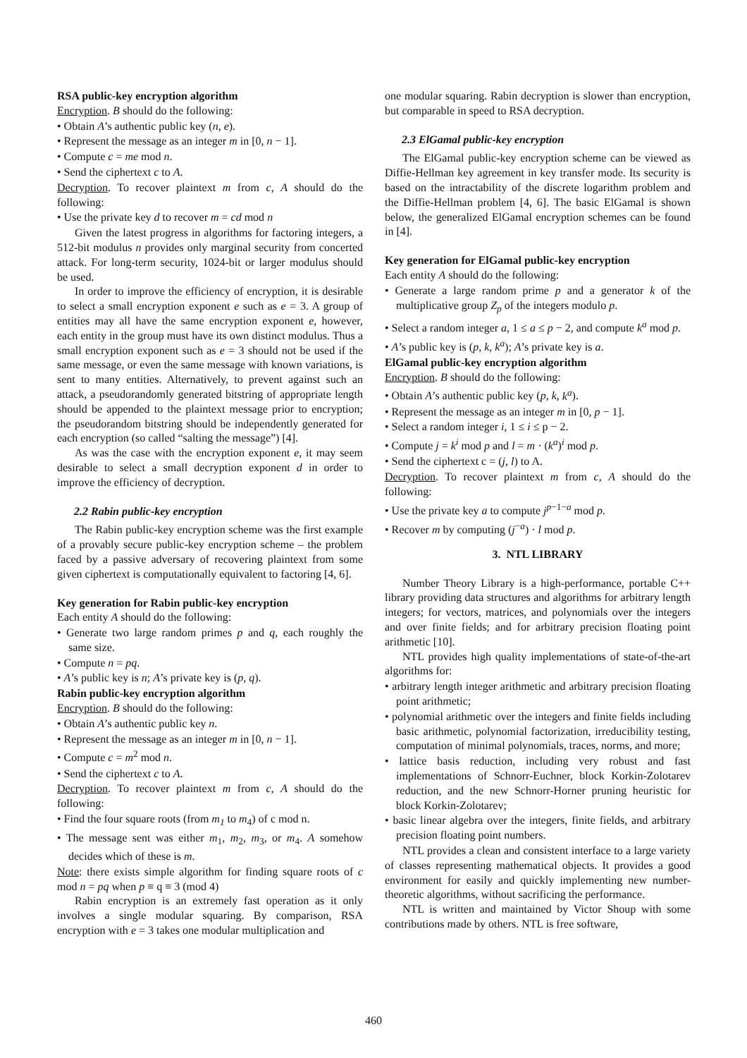RSA public-key encryption algorithm
Encryption. B should do the following:
• Obtain A’s authentic public key (n, e).
• Represent the message as an integer m in [0, n − 1].
• Compute c = me mod n.
• Send the ciphertext c to A.
Decryption. To recover plaintext m from c, A should do the following:
• Use the private key d to recover m = cd mod n
Given the latest progress in algorithms for factoring integers, a 512-bit modulus n provides only marginal security from concerted attack. For long-term security, 1024-bit or larger modulus should be used.
In order to improve the efficiency of encryption, it is desirable to select a small encryption exponent e such as e = 3. A group of entities may all have the same encryption exponent e, however, each entity in the group must have its own distinct modulus. Thus a small encryption exponent such as e = 3 should not be used if the same message, or even the same message with known variations, is sent to many entities. Alternatively, to prevent against such an attack, a pseudorandomly generated bitstring of appropriate length should be appended to the plaintext message prior to encryption; the pseudorandom bitstring should be independently generated for each encryption (so called “salting the message”) [4].
As was the case with the encryption exponent e, it may seem desirable to select a small decryption exponent d in order to improve the efficiency of decryption.
2.2 Rabin public-key encryption
The Rabin public-key encryption scheme was the first example of a provably secure public-key encryption scheme – the problem faced by a passive adversary of recovering plaintext from some given ciphertext is computationally equivalent to factoring [4, 6].
Key generation for Rabin public-key encryption
Each entity A should do the following:
• Generate two large random primes p and q, each roughly the same size.
• Compute n = pq.
• A’s public key is n; A’s private key is (p, q).
Rabin public-key encryption algorithm
Encryption. B should do the following:
• Obtain A’s authentic public key n.
• Represent the message as an integer m in [0, n − 1].
• Compute c = m<sup>2</sup> mod n.
• Send the ciphertext c to A.
Decryption. To recover plaintext m from c, A should do the following:
• Find the four square roots (from m<sub>1</sub> to m<sub>4</sub>) of c mod n.
• The message sent was either m<sub>1</sub>, m<sub>2</sub>, m<sub>3</sub>, or m<sub>4</sub>. A somehow decides which of these is m.
Note: there exists simple algorithm for finding square roots of c mod n = pq when p ≡ q ≡ 3 (mod 4)
Rabin encryption is an extremely fast operation as it only involves a single modular squaring. By comparison, RSA encryption with e = 3 takes one modular multiplication and
one modular squaring. Rabin decryption is slower than encryption, but comparable in speed to RSA decryption.
2.3 ElGamal public-key encryption
The ElGamal public-key encryption scheme can be viewed as Diffie-Hellman key agreement in key transfer mode. Its security is based on the intractability of the discrete logarithm problem and the Diffie-Hellman problem [4, 6]. The basic ElGamal is shown below, the generalized ElGamal encryption schemes can be found in [4].
Key generation for ElGamal public-key encryption
Each entity A should do the following:
• Generate a large random prime p and a generator k of the multiplicative group Z<sub>p</sub> of the integers modulo p.
• Select a random integer a, 1 ≤ a ≤ p − 2, and compute k<sup>a</sup> mod p.
• A’s public key is (p, k, k<sup>a</sup>); A’s private key is a.
ElGamal public-key encryption algorithm
Encryption. B should do the following:
• Obtain A’s authentic public key (p, k, k<sup>a</sup>).
• Represent the message as an integer m in [0, p − 1].
• Select a random integer i, 1 ≤ i ≤ p − 2.
• Compute j = k<sup>i</sup> mod p and l = m · (k<sup>a</sup>)<sup>i</sup> mod p.
• Send the ciphertext c = (j, l) to A.
Decryption. To recover plaintext m from c, A should do the following:
• Use the private key a to compute j<sup>p</sup><sup>−1−a</sup> mod p.
• Recover m by computing (j<sup>−a</sup>) · l mod p.
3. NTL LIBRARY
Number Theory Library is a high-performance, portable C++ library providing data structures and algorithms for arbitrary length integers; for vectors, matrices, and polynomials over the integers and over finite fields; and for arbitrary precision floating point arithmetic [10].
NTL provides high quality implementations of state-of-the-art algorithms for:
• arbitrary length integer arithmetic and arbitrary precision floating point arithmetic;
• polynomial arithmetic over the integers and finite fields including basic arithmetic, polynomial factorization, irreducibility testing, computation of minimal polynomials, traces, norms, and more;
• lattice basis reduction, including very robust and fast implementations of Schnorr-Euchner, block Korkin-Zolotarev reduction, and the new Schnorr-Horner pruning heuristic for block Korkin-Zolotarev;
• basic linear algebra over the integers, finite fields, and arbitrary precision floating point numbers.
NTL provides a clean and consistent interface to a large variety of classes representing mathematical objects. It provides a good environment for easily and quickly implementing new number-theoretic algorithms, without sacrificing the performance.
NTL is written and maintained by Victor Shoup with some contributions made by others. NTL is free software,
460